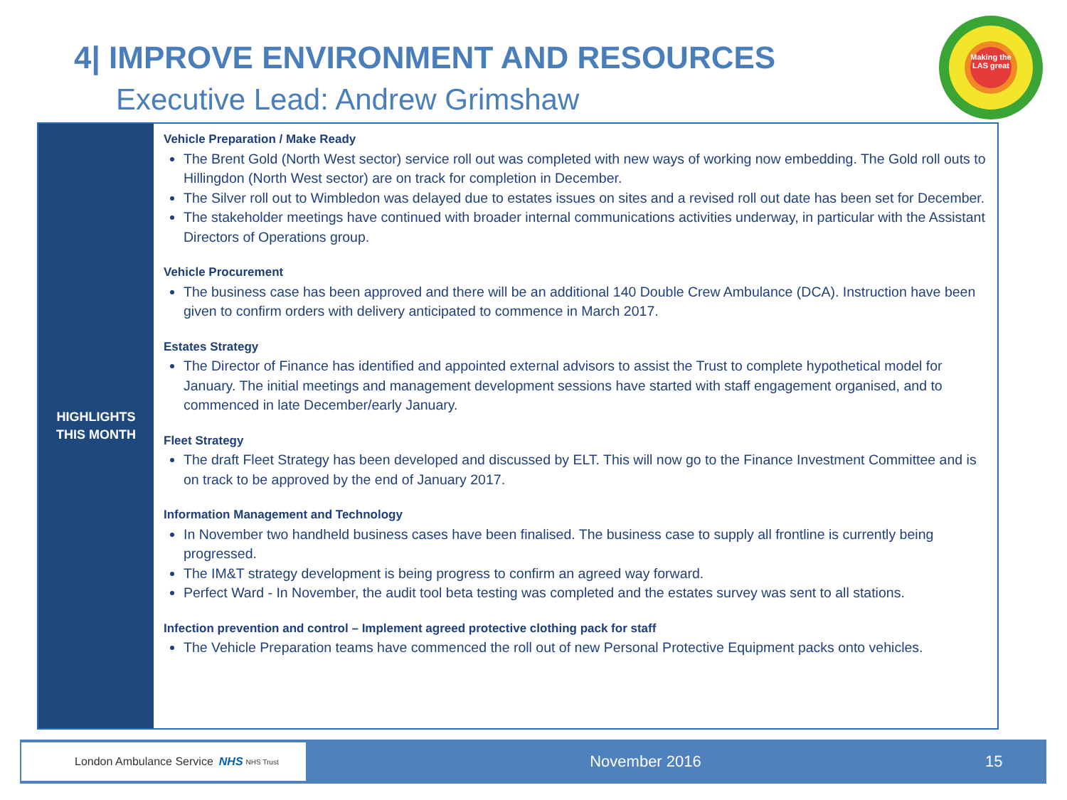4| IMPROVE ENVIRONMENT AND RESOURCES
Executive Lead: Andrew Grimshaw
Making the LAS great
HIGHLIGHTS
THIS MONTH
Vehicle Preparation / Make Ready
The Brent Gold (North West sector) service roll out was completed with new ways of working now embedding. The Gold roll outs to Hillingdon (North West sector) are on track for completion in December.
The Silver roll out to Wimbledon was delayed due to estates issues on sites and a revised roll out date has been set for December.
The stakeholder meetings have continued with broader internal communications activities underway, in particular with the Assistant Directors of Operations group.
Vehicle Procurement
The business case has been approved and there will be an additional 140 Double Crew Ambulance (DCA). Instruction have been given to confirm orders with delivery anticipated to commence in March 2017.
Estates Strategy
The Director of Finance has identified and appointed external advisors to assist the Trust to complete hypothetical model for January. The initial meetings and management development sessions have started with staff engagement organised, and to commenced in late December/early January.
Fleet Strategy
The draft Fleet Strategy has been developed and discussed by ELT. This will now go to the Finance Investment Committee and is on track to be approved by the end of January 2017.
Information Management and Technology
In November two handheld business cases have been finalised. The business case to supply all frontline is currently being progressed.
The IM&T strategy development is being progress to confirm an agreed way forward.
Perfect Ward - In November, the audit tool beta testing was completed and the estates survey was sent to all stations.
Infection prevention and control – Implement agreed protective clothing pack for staff
The Vehicle Preparation teams have commenced the roll out of new Personal Protective Equipment packs onto vehicles.
London Ambulance Service NHS NHS Trust
November 2016 15